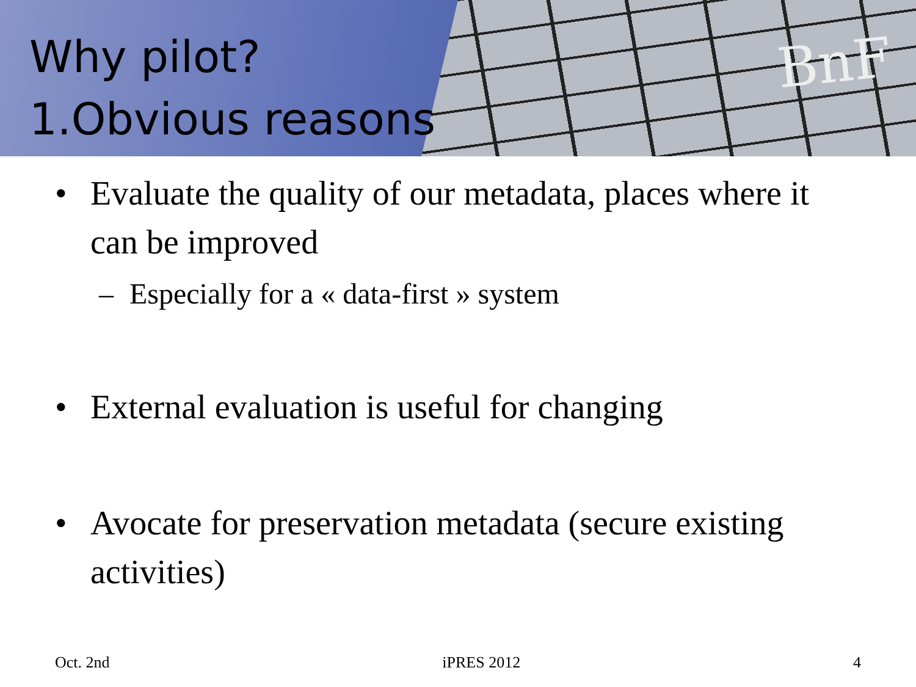BnF
Why pilot?
1.Obvious reasons
• Evaluate the quality of our metadata, places where it can be improved
– Especially for a « data-first » system
• External evaluation is useful for changing
• Avocate for preservation metadata (secure existing activities)
Oct. 2nd iPRES 2012 4